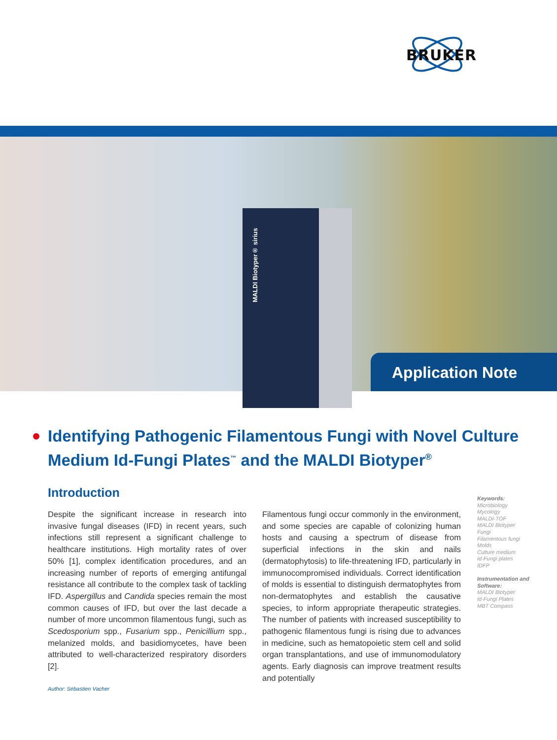BRUKER
MALDI Biotyper® sirius
Application Note
Identifying Pathogenic Filamentous Fungi with Novel Culture Medium Id-Fungi Plates<sup>™</sup> and the MALDI Biotyper<sup>®</sup>
Introduction
Despite the significant increase in research into invasive fungal diseases (IFD) in recent years, such infections still represent a significant challenge to healthcare institutions. High mortality rates of over 50% [1], complex identification procedures, and an increasing number of reports of emerging antifungal resistance all contribute to the complex task of tackling IFD. Aspergillus and Candida species remain the most common causes of IFD, but over the last decade a number of more uncommon filamentous fungi, such as Scedosporium spp., Fusarium spp., Penicillium spp., melanized molds, and basidiomycetes, have been attributed to well-characterized respiratory disorders [2].
Filamentous fungi occur commonly in the environment, and some species are capable of colonizing human hosts and causing a spectrum of disease from superficial infections in the skin and nails (dermatophytosis) to life-threatening IFD, particularly in immunocompromised individuals. Correct identification of molds is essential to distinguish dermatophytes from non-dermatophytes and establish the causative species, to inform appropriate therapeutic strategies. The number of patients with increased susceptibility to pathogenic filamentous fungi is rising due to advances in medicine, such as hematopoietic stem cell and solid organ transplantations, and use of immunomodulatory agents. Early diagnosis can improve treatment results and potentially
Keywords:
Microbiology
Mycology
MALDI-TOF
MALDI Biotyper
Fungi
Filamentous fungi
Molds
Culture medium
Id-Fungi plates
IDFP
Instrumentation and Software:
MALDI Biotyper
Id-Fungi Plates
MBT Compass
Author: Sébastien Vacher